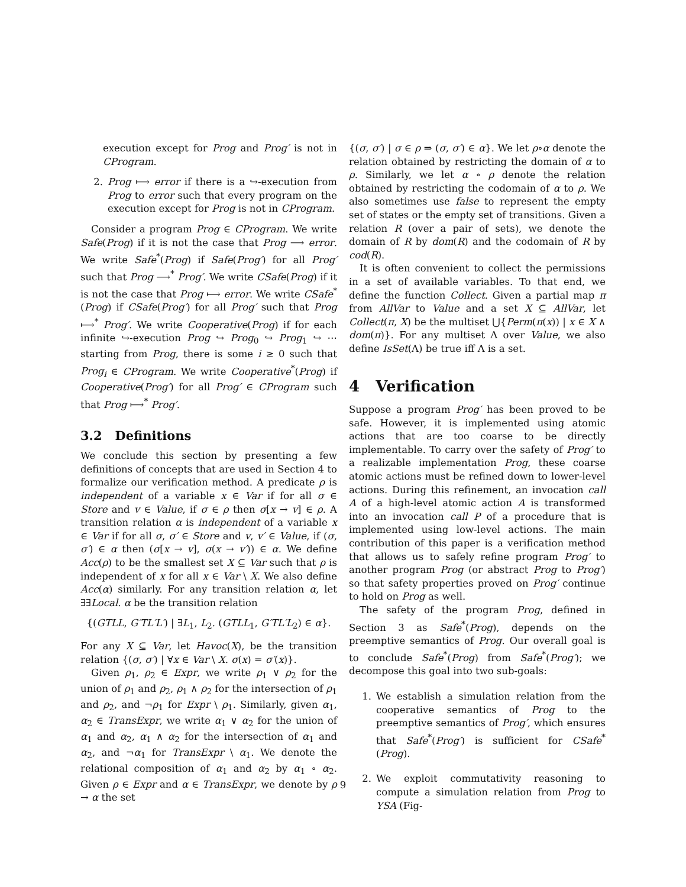execution except for Prog and Prog′ is not in CProgram.
2. Prog ⟼ error if there is a ↪-execution from Prog to error such that every program on the execution except for Prog is not in CProgram.
Consider a program Prog ∈ CProgram. We write Safe(Prog) if it is not the case that Prog ⟶ error. We write Safe<sup>*</sup>(Prog) if Safe(Prog′) for all Prog′ such that Prog ⟶<sup>*</sup> Prog′. We write CSafe(Prog) if it is not the case that Prog ⟼ error. We write CSafe<sup>*</sup>(Prog) if CSafe(Prog′) for all Prog′ such that Prog ⟼<sup>*</sup> Prog′. We write Cooperative(Prog) if for each infinite ↪-execution Prog ↪ Prog<sub>0</sub> ↪ Prog<sub>1</sub> ↪ ⋯ starting from Prog, there is some i ≥ 0 such that Prog<sub>i</sub> ∈ CProgram. We write Cooperative<sup>*</sup>(Prog) if Cooperative(Prog′) for all Prog′ ∈ CProgram such that Prog ⟼<sup>*</sup> Prog′.
3.2 Definitions
We conclude this section by presenting a few definitions of concepts that are used in Section 4 to formalize our verification method. A predicate ρ is independent of a variable x ∈ Var if for all σ ∈ Store and v ∈ Value, if σ ∈ ρ then σ[x → v] ∈ ρ. A transition relation α is independent of a variable x ∈ Var if for all σ, σ′ ∈ Store and v, v′ ∈ Value, if (σ, σ′) ∈ α then (σ[x → v], σ(x → v′)) ∈ α. We define Acc(ρ) to be the smallest set X ⊆ Var such that ρ is independent of x for all x ∈ Var \ X. We also define Acc(α) similarly. For any transition relation α, let ∃∃Local. α be the transition relation
{(GTLL, G′TL′L′) | ∃L<sub>1</sub>, L<sub>2</sub>. (GTLL<sub>1</sub>, G′TL′L<sub>2</sub>) ∈ α}.
For any X ⊆ Var, let Havoc(X), be the transition relation {(σ, σ′) | ∀x ∈ Var \ X. σ(x) = σ′(x)}.
Given ρ<sub>1</sub>, ρ<sub>2</sub> ∈ Expr, we write ρ<sub>1</sub> ∨ ρ<sub>2</sub> for the union of ρ<sub>1</sub> and ρ<sub>2</sub>, ρ<sub>1</sub> ∧ ρ<sub>2</sub> for the intersection of ρ<sub>1</sub> and ρ<sub>2</sub>, and ¬ρ<sub>1</sub> for Expr \ ρ<sub>1</sub>. Similarly, given α<sub>1</sub>, α<sub>2</sub> ∈ TransExpr, we write α<sub>1</sub> ∨ α<sub>2</sub> for the union of α<sub>1</sub> and α<sub>2</sub>, α<sub>1</sub> ∧ α<sub>2</sub> for the intersection of α<sub>1</sub> and α<sub>2</sub>, and ¬α<sub>1</sub> for TransExpr \ α<sub>1</sub>. We denote the relational composition of α<sub>1</sub> and α<sub>2</sub> by α<sub>1</sub> ∘ α<sub>2</sub>. Given ρ ∈ Expr and α ∈ TransExpr, we denote by ρ → α the set
{(σ, σ′) | σ ∈ ρ ⇒ (σ, σ′) ∈ α}. We let ρ∘α denote the relation obtained by restricting the domain of α to ρ. Similarly, we let α ∘ ρ denote the relation obtained by restricting the codomain of α to ρ. We also sometimes use false to represent the empty set of states or the empty set of transitions. Given a relation R (over a pair of sets), we denote the domain of R by dom(R) and the codomain of R by cod(R).
It is often convenient to collect the permissions in a set of available variables. To that end, we define the function Collect. Given a partial map π from AllVar to Value and a set X ⊆ AllVar, let Collect(π, X) be the multiset ⋃{Perm(π(x)) | x ∈ X ∧ dom(π)}. For any multiset Λ over Value, we also define IsSet(Λ) be true iff Λ is a set.
4 Verification
Suppose a program Prog′ has been proved to be safe. However, it is implemented using atomic actions that are too coarse to be directly implementable. To carry over the safety of Prog′ to a realizable implementation Prog, these coarse atomic actions must be refined down to lower-level actions. During this refinement, an invocation call A of a high-level atomic action A is transformed into an invocation call P of a procedure that is implemented using low-level actions. The main contribution of this paper is a verification method that allows us to safely refine program Prog′ to another program Prog (or abstract Prog to Prog′) so that safety properties proved on Prog′ continue to hold on Prog as well.
The safety of the program Prog, defined in Section 3 as Safe<sup>*</sup>(Prog), depends on the preemptive semantics of Prog. Our overall goal is to conclude Safe<sup>*</sup>(Prog) from Safe<sup>*</sup>(Prog′); we decompose this goal into two sub-goals:
1. We establish a simulation relation from the cooperative semantics of Prog to the preemptive semantics of Prog′, which ensures that Safe<sup>*</sup>(Prog′) is sufficient for CSafe<sup>*</sup>(Prog).
2. We exploit commutativity reasoning to compute a simulation relation from Prog to YSA (Fig-
9